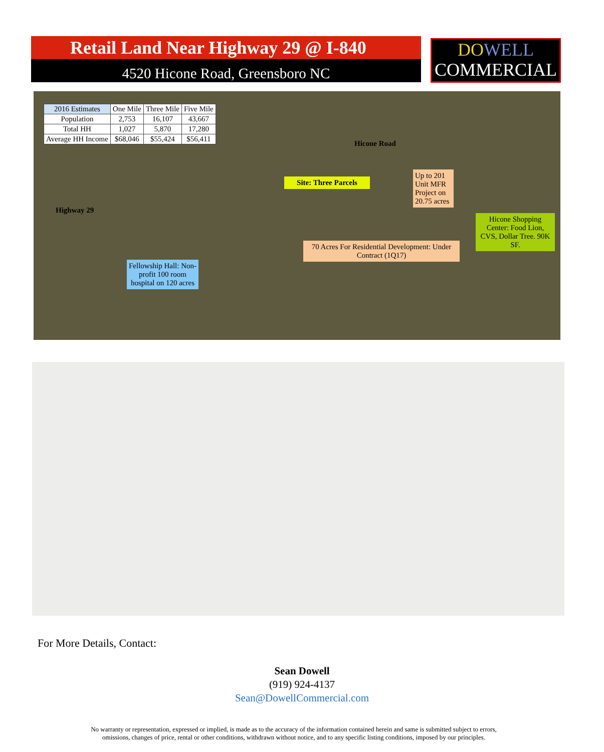Retail Land Near Highway 29 @ I-840
4520 Hicone Road, Greensboro NC
DO WELL
COMMERCIAL
| 2016 Estimates | One Mile | Three Mile | Five Mile |
| --- | --- | --- | --- |
| Population | 2,753 | 16,107 | 43,667 |
| Total HH | 1,027 | 5,870 | 17,280 |
| Average HH Income | $68,046 | $55,424 | $56,411 |
Hicone Road
Site: Three Parcels
Up to 201 Unit MFR Project on 20.75 acres
Highway 29
Hicone Shopping Center: Food Lion, CVS, Dollar Tree. 90K SF.
70 Acres For Residential Development: Under Contract (1Q17)
Fellowship Hall: Non-profit 100 room hospital on 120 acres
For More Details, Contact:
Sean Dowell
(919) 924-4137
Sean@DowellCommercial.com
No warranty or representation, expressed or implied, is made as to the accuracy of the information contained herein and same is submitted subject to errors,
omissions, changes of price, rental or other conditions, withdrawn without notice, and to any specific listing conditions, imposed by our principles.